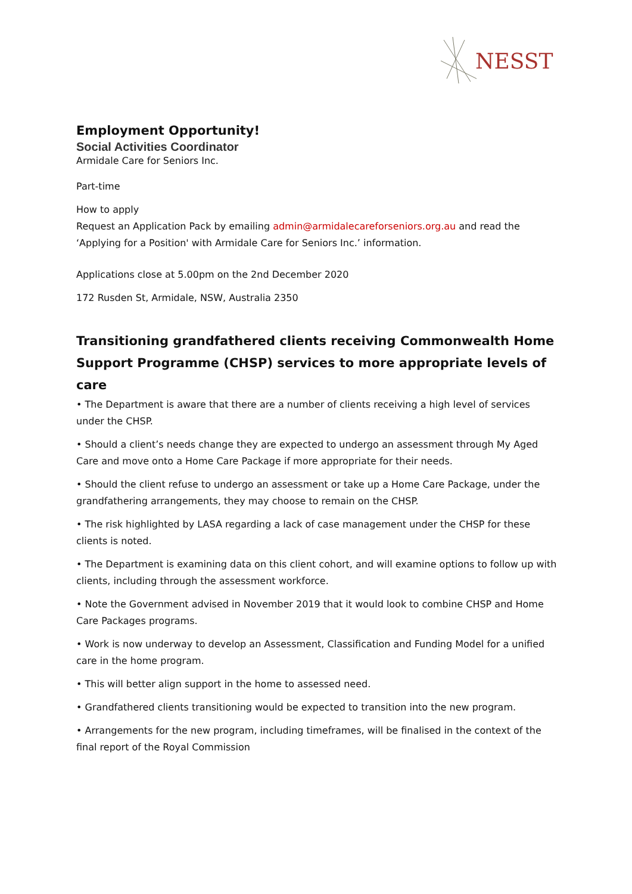NESST
Employment Opportunity!
Social Activities Coordinator
Armidale Care for Seniors Inc.
Part-time
How to apply
Request an Application Pack by emailing admin@armidalecareforseniors.org.au and read the ‘Applying for a Position' with Armidale Care for Seniors Inc.’ information.
Applications close at 5.00pm on the 2nd December 2020
172 Rusden St, Armidale, NSW, Australia 2350
Transitioning grandfathered clients receiving Commonwealth Home Support Programme (CHSP) services to more appropriate levels of care
• The Department is aware that there are a number of clients receiving a high level of services under the CHSP.
• Should a client’s needs change they are expected to undergo an assessment through My Aged Care and move onto a Home Care Package if more appropriate for their needs.
• Should the client refuse to undergo an assessment or take up a Home Care Package, under the grandfathering arrangements, they may choose to remain on the CHSP.
• The risk highlighted by LASA regarding a lack of case management under the CHSP for these clients is noted.
• The Department is examining data on this client cohort, and will examine options to follow up with clients, including through the assessment workforce.
• Note the Government advised in November 2019 that it would look to combine CHSP and Home Care Packages programs.
• Work is now underway to develop an Assessment, Classification and Funding Model for a unified care in the home program.
• This will better align support in the home to assessed need.
• Grandfathered clients transitioning would be expected to transition into the new program.
• Arrangements for the new program, including timeframes, will be finalised in the context of the final report of the Royal Commission